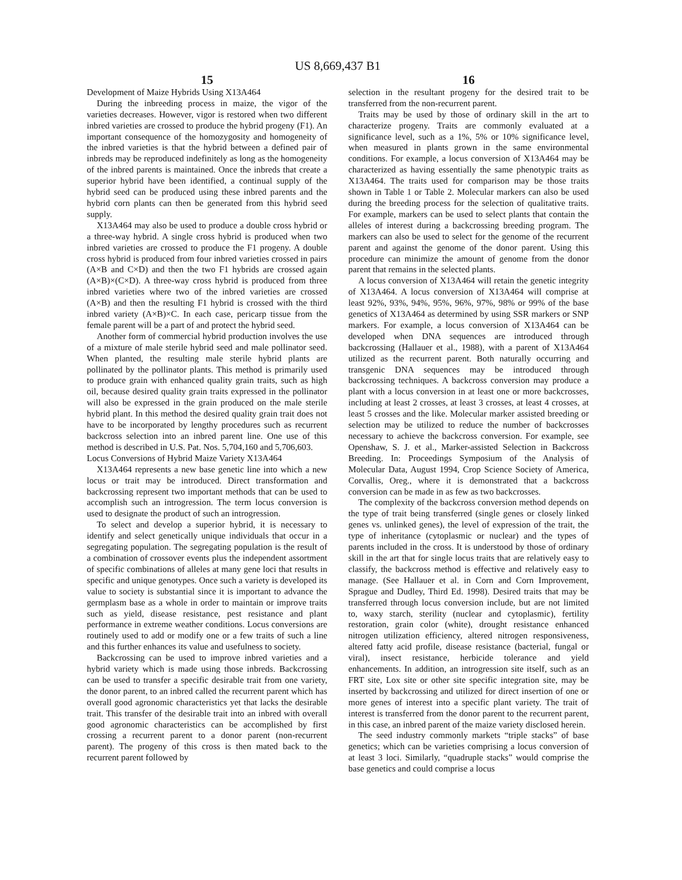US 8,669,437 B1
15
Development of Maize Hybrids Using X13A464
During the inbreeding process in maize, the vigor of the varieties decreases. However, vigor is restored when two different inbred varieties are crossed to produce the hybrid progeny (F1). An important consequence of the homozygosity and homogeneity of the inbred varieties is that the hybrid between a defined pair of inbreds may be reproduced indefinitely as long as the homogeneity of the inbred parents is maintained. Once the inbreds that create a superior hybrid have been identified, a continual supply of the hybrid seed can be produced using these inbred parents and the hybrid corn plants can then be generated from this hybrid seed supply.
X13A464 may also be used to produce a double cross hybrid or a three-way hybrid. A single cross hybrid is produced when two inbred varieties are crossed to produce the F1 progeny. A double cross hybrid is produced from four inbred varieties crossed in pairs (A×B and C×D) and then the two F1 hybrids are crossed again (A×B)×(C×D). A three-way cross hybrid is produced from three inbred varieties where two of the inbred varieties are crossed (A×B) and then the resulting F1 hybrid is crossed with the third inbred variety (A×B)×C. In each case, pericarp tissue from the female parent will be a part of and protect the hybrid seed.
Another form of commercial hybrid production involves the use of a mixture of male sterile hybrid seed and male pollinator seed. When planted, the resulting male sterile hybrid plants are pollinated by the pollinator plants. This method is primarily used to produce grain with enhanced quality grain traits, such as high oil, because desired quality grain traits expressed in the pollinator will also be expressed in the grain produced on the male sterile hybrid plant. In this method the desired quality grain trait does not have to be incorporated by lengthy procedures such as recurrent backcross selection into an inbred parent line. One use of this method is described in U.S. Pat. Nos. 5,704,160 and 5,706,603.
Locus Conversions of Hybrid Maize Variety X13A464
X13A464 represents a new base genetic line into which a new locus or trait may be introduced. Direct transformation and backcrossing represent two important methods that can be used to accomplish such an introgression. The term locus conversion is used to designate the product of such an introgression.
To select and develop a superior hybrid, it is necessary to identify and select genetically unique individuals that occur in a segregating population. The segregating population is the result of a combination of crossover events plus the independent assortment of specific combinations of alleles at many gene loci that results in specific and unique genotypes. Once such a variety is developed its value to society is substantial since it is important to advance the germplasm base as a whole in order to maintain or improve traits such as yield, disease resistance, pest resistance and plant performance in extreme weather conditions. Locus conversions are routinely used to add or modify one or a few traits of such a line and this further enhances its value and usefulness to society.
Backcrossing can be used to improve inbred varieties and a hybrid variety which is made using those inbreds. Backcrossing can be used to transfer a specific desirable trait from one variety, the donor parent, to an inbred called the recurrent parent which has overall good agronomic characteristics yet that lacks the desirable trait. This transfer of the desirable trait into an inbred with overall good agronomic characteristics can be accomplished by first crossing a recurrent parent to a donor parent (non-recurrent parent). The progeny of this cross is then mated back to the recurrent parent followed by
16
selection in the resultant progeny for the desired trait to be transferred from the non-recurrent parent.
Traits may be used by those of ordinary skill in the art to characterize progeny. Traits are commonly evaluated at a significance level, such as a 1%, 5% or 10% significance level, when measured in plants grown in the same environmental conditions. For example, a locus conversion of X13A464 may be characterized as having essentially the same phenotypic traits as X13A464. The traits used for comparison may be those traits shown in Table 1 or Table 2. Molecular markers can also be used during the breeding process for the selection of qualitative traits. For example, markers can be used to select plants that contain the alleles of interest during a backcrossing breeding program. The markers can also be used to select for the genome of the recurrent parent and against the genome of the donor parent. Using this procedure can minimize the amount of genome from the donor parent that remains in the selected plants.
A locus conversion of X13A464 will retain the genetic integrity of X13A464. A locus conversion of X13A464 will comprise at least 92%, 93%, 94%, 95%, 96%, 97%, 98% or 99% of the base genetics of X13A464 as determined by using SSR markers or SNP markers. For example, a locus conversion of X13A464 can be developed when DNA sequences are introduced through backcrossing (Hallauer et al., 1988), with a parent of X13A464 utilized as the recurrent parent. Both naturally occurring and transgenic DNA sequences may be introduced through backcrossing techniques. A backcross conversion may produce a plant with a locus conversion in at least one or more backcrosses, including at least 2 crosses, at least 3 crosses, at least 4 crosses, at least 5 crosses and the like. Molecular marker assisted breeding or selection may be utilized to reduce the number of backcrosses necessary to achieve the backcross conversion. For example, see Openshaw, S. J. et al., Marker-assisted Selection in Backcross Breeding. In: Proceedings Symposium of the Analysis of Molecular Data, August 1994, Crop Science Society of America, Corvallis, Oreg., where it is demonstrated that a backcross conversion can be made in as few as two backcrosses.
The complexity of the backcross conversion method depends on the type of trait being transferred (single genes or closely linked genes vs. unlinked genes), the level of expression of the trait, the type of inheritance (cytoplasmic or nuclear) and the types of parents included in the cross. It is understood by those of ordinary skill in the art that for single locus traits that are relatively easy to classify, the backcross method is effective and relatively easy to manage. (See Hallauer et al. in Corn and Corn Improvement, Sprague and Dudley, Third Ed. 1998). Desired traits that may be transferred through locus conversion include, but are not limited to, waxy starch, sterility (nuclear and cytoplasmic), fertility restoration, grain color (white), drought resistance enhanced nitrogen utilization efficiency, altered nitrogen responsiveness, altered fatty acid profile, disease resistance (bacterial, fungal or viral), insect resistance, herbicide tolerance and yield enhancements. In addition, an introgression site itself, such as an FRT site, Lox site or other site specific integration site, may be inserted by backcrossing and utilized for direct insertion of one or more genes of interest into a specific plant variety. The trait of interest is transferred from the donor parent to the recurrent parent, in this case, an inbred parent of the maize variety disclosed herein.
The seed industry commonly markets “triple stacks” of base genetics; which can be varieties comprising a locus conversion of at least 3 loci. Similarly, “quadruple stacks” would comprise the base genetics and could comprise a locus